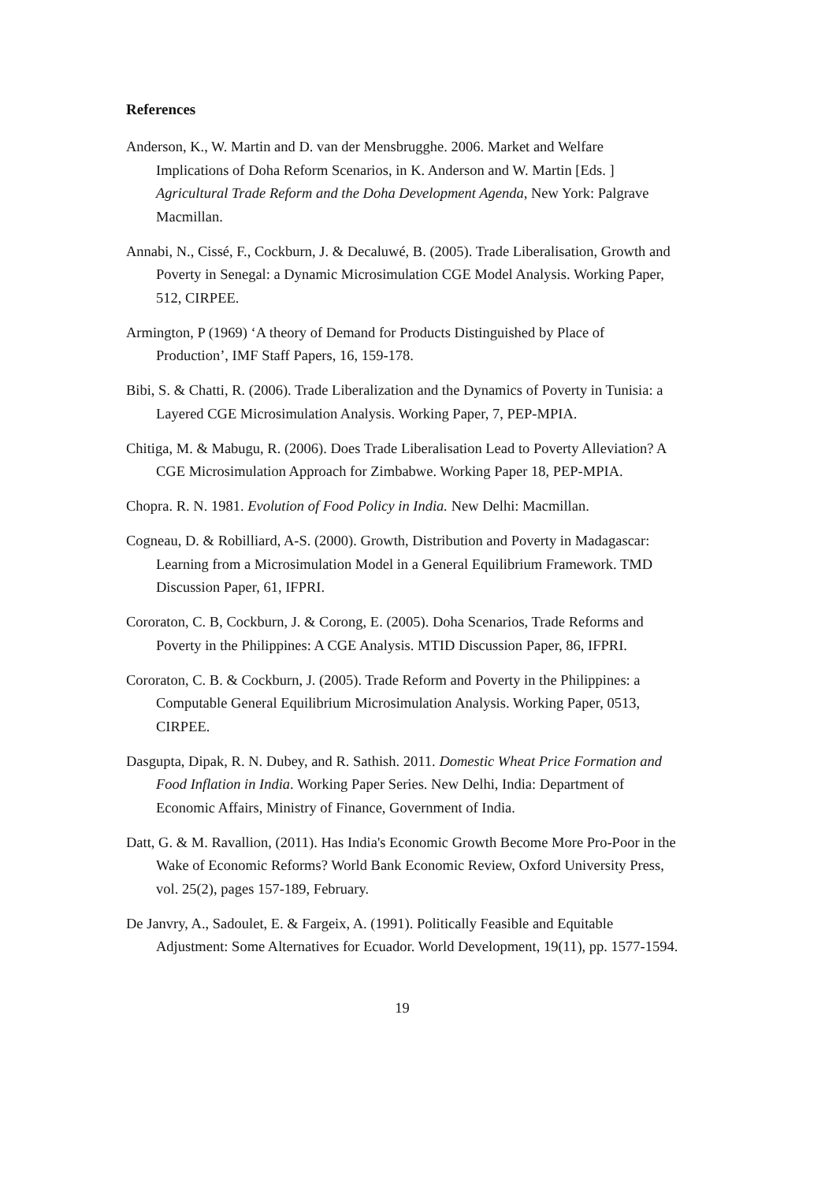References
Anderson, K., W. Martin and D. van der Mensbrugghe. 2006. Market and Welfare Implications of Doha Reform Scenarios, in K. Anderson and W. Martin [Eds. ] Agricultural Trade Reform and the Doha Development Agenda, New York: Palgrave Macmillan.
Annabi, N., Cissé, F., Cockburn, J. & Decaluwé, B. (2005). Trade Liberalisation, Growth and Poverty in Senegal: a Dynamic Microsimulation CGE Model Analysis. Working Paper, 512, CIRPEE.
Armington, P (1969) ‘A theory of Demand for Products Distinguished by Place of Production’, IMF Staff Papers, 16, 159-178.
Bibi, S. & Chatti, R. (2006). Trade Liberalization and the Dynamics of Poverty in Tunisia: a Layered CGE Microsimulation Analysis. Working Paper, 7, PEP-MPIA.
Chitiga, M. & Mabugu, R. (2006). Does Trade Liberalisation Lead to Poverty Alleviation? A CGE Microsimulation Approach for Zimbabwe. Working Paper 18, PEP-MPIA.
Chopra. R. N. 1981. Evolution of Food Policy in India. New Delhi: Macmillan.
Cogneau, D. & Robilliard, A-S. (2000). Growth, Distribution and Poverty in Madagascar: Learning from a Microsimulation Model in a General Equilibrium Framework. TMD Discussion Paper, 61, IFPRI.
Cororaton, C. B, Cockburn, J. & Corong, E. (2005). Doha Scenarios, Trade Reforms and Poverty in the Philippines: A CGE Analysis. MTID Discussion Paper, 86, IFPRI.
Cororaton, C. B. & Cockburn, J. (2005). Trade Reform and Poverty in the Philippines: a Computable General Equilibrium Microsimulation Analysis. Working Paper, 0513, CIRPEE.
Dasgupta, Dipak, R. N. Dubey, and R. Sathish. 2011. Domestic Wheat Price Formation and Food Inflation in India. Working Paper Series. New Delhi, India: Department of Economic Affairs, Ministry of Finance, Government of India.
Datt, G. & M. Ravallion, (2011). Has India's Economic Growth Become More Pro-Poor in the Wake of Economic Reforms? World Bank Economic Review, Oxford University Press, vol. 25(2), pages 157-189, February.
De Janvry, A., Sadoulet, E. & Fargeix, A. (1991). Politically Feasible and Equitable Adjustment: Some Alternatives for Ecuador. World Development, 19(11), pp. 1577-1594.
19